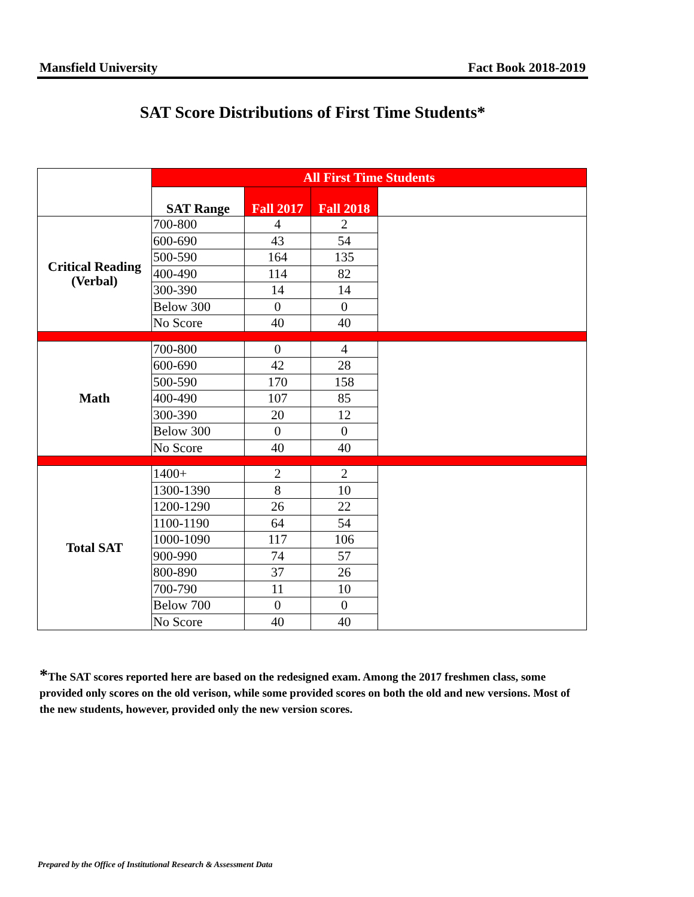Mansfield University Fact Book 2018-2019
SAT Score Distributions of First Time Students*
| | All First Time Students | | | |
| | SAT Range | Fall 2017 | Fall 2018 | |
| Critical Reading (Verbal) | 700-800 | 4 | 2 | |
| | 600-690 | 43 | 54 | |
| | 500-590 | 164 | 135 | |
| | 400-490 | 114 | 82 | |
| | 300-390 | 14 | 14 | |
| | Below 300 | 0 | 0 | |
| | No Score | 40 | 40 | |
| Math | 700-800 | 0 | 4 | |
| | 600-690 | 42 | 28 | |
| | 500-590 | 170 | 158 | |
| | 400-490 | 107 | 85 | |
| | 300-390 | 20 | 12 | |
| | Below 300 | 0 | 0 | |
| | No Score | 40 | 40 | |
| Total SAT | 1400+ | 2 | 2 | |
| | 1300-1390 | 8 | 10 | |
| | 1200-1290 | 26 | 22 | |
| | 1100-1190 | 64 | 54 | |
| | 1000-1090 | 117 | 106 | |
| | 900-990 | 74 | 57 | |
| | 800-890 | 37 | 26 | |
| | 700-790 | 11 | 10 | |
| | Below 700 | 0 | 0 | |
| | No Score | 40 | 40 | |
*The SAT scores reported here are based on the redesigned exam. Among the 2017 freshmen class, some provided only scores on the old verison, while some provided scores on both the old and new versions. Most of the new students, however, provided only the new version scores.
Prepared by the Office of Institutional Research & Assessment Data